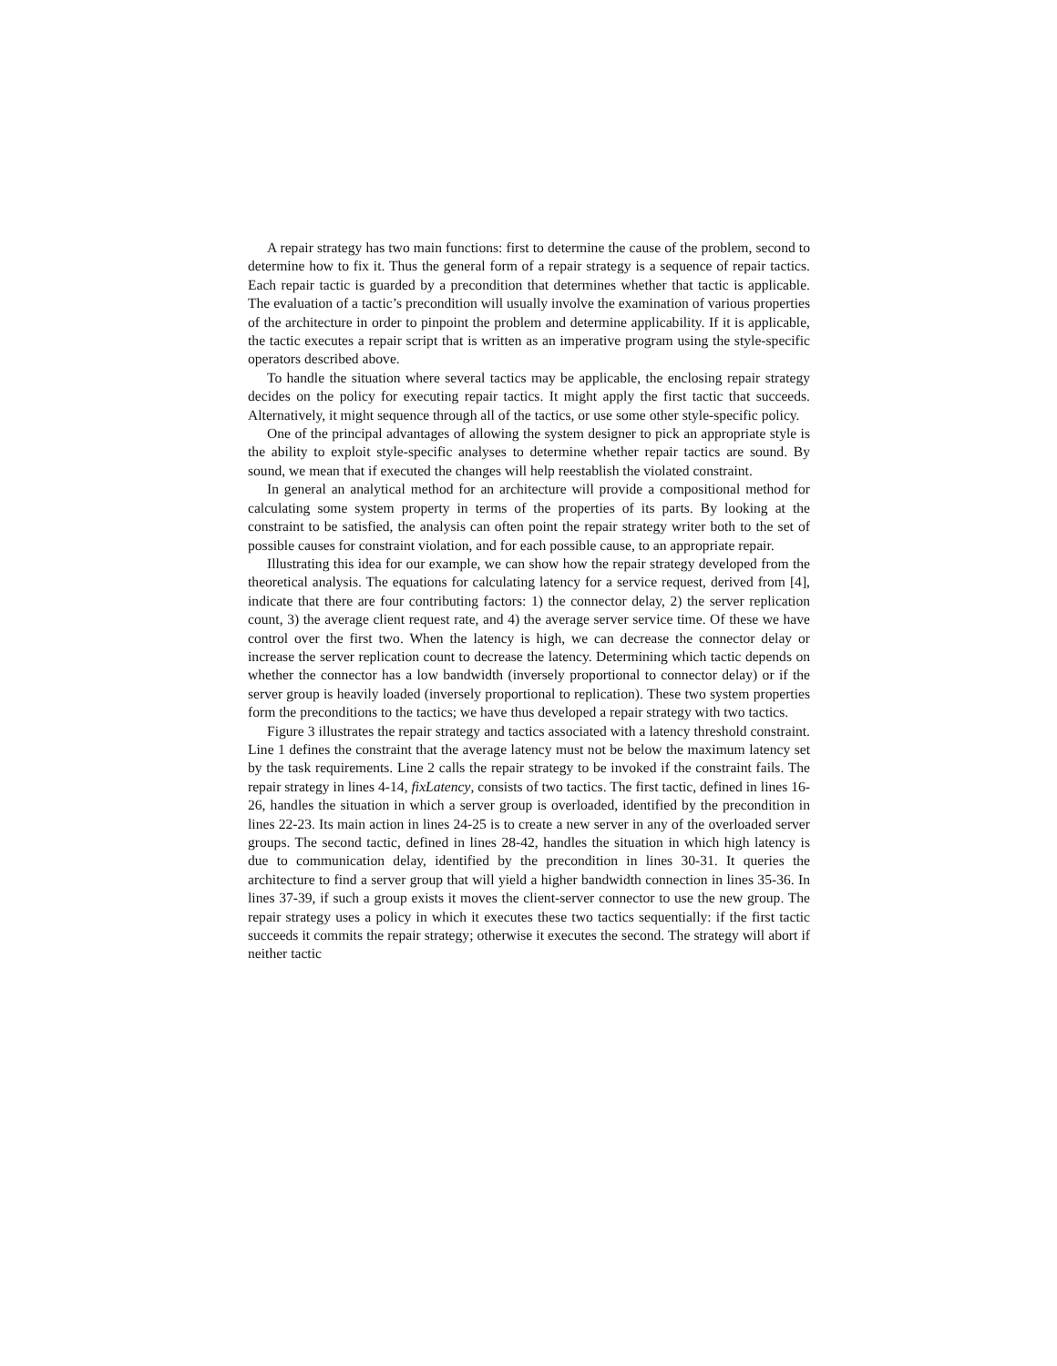A repair strategy has two main functions: first to determine the cause of the problem, second to determine how to fix it. Thus the general form of a repair strategy is a sequence of repair tactics. Each repair tactic is guarded by a precondition that determines whether that tactic is applicable. The evaluation of a tactic’s precondition will usually involve the examination of various properties of the architecture in order to pinpoint the problem and determine applicability. If it is applicable, the tactic executes a repair script that is written as an imperative program using the style-specific operators described above.
To handle the situation where several tactics may be applicable, the enclosing repair strategy decides on the policy for executing repair tactics. It might apply the first tactic that succeeds. Alternatively, it might sequence through all of the tactics, or use some other style-specific policy.
One of the principal advantages of allowing the system designer to pick an appropriate style is the ability to exploit style-specific analyses to determine whether repair tactics are sound. By sound, we mean that if executed the changes will help reestablish the violated constraint.
In general an analytical method for an architecture will provide a compositional method for calculating some system property in terms of the properties of its parts. By looking at the constraint to be satisfied, the analysis can often point the repair strategy writer both to the set of possible causes for constraint violation, and for each possible cause, to an appropriate repair.
Illustrating this idea for our example, we can show how the repair strategy developed from the theoretical analysis. The equations for calculating latency for a service request, derived from [4], indicate that there are four contributing factors: 1) the connector delay, 2) the server replication count, 3) the average client request rate, and 4) the average server service time. Of these we have control over the first two. When the latency is high, we can decrease the connector delay or increase the server replication count to decrease the latency. Determining which tactic depends on whether the connector has a low bandwidth (inversely proportional to connector delay) or if the server group is heavily loaded (inversely proportional to replication). These two system properties form the preconditions to the tactics; we have thus developed a repair strategy with two tactics.
Figure 3 illustrates the repair strategy and tactics associated with a latency threshold constraint. Line 1 defines the constraint that the average latency must not be below the maximum latency set by the task requirements. Line 2 calls the repair strategy to be invoked if the constraint fails. The repair strategy in lines 4-14, fixLatency, consists of two tactics. The first tactic, defined in lines 16-26, handles the situation in which a server group is overloaded, identified by the precondition in lines 22-23. Its main action in lines 24-25 is to create a new server in any of the overloaded server groups. The second tactic, defined in lines 28-42, handles the situation in which high latency is due to communication delay, identified by the precondition in lines 30-31. It queries the architecture to find a server group that will yield a higher bandwidth connection in lines 35-36. In lines 37-39, if such a group exists it moves the client-server connector to use the new group. The repair strategy uses a policy in which it executes these two tactics sequentially: if the first tactic succeeds it commits the repair strategy; otherwise it executes the second. The strategy will abort if neither tactic